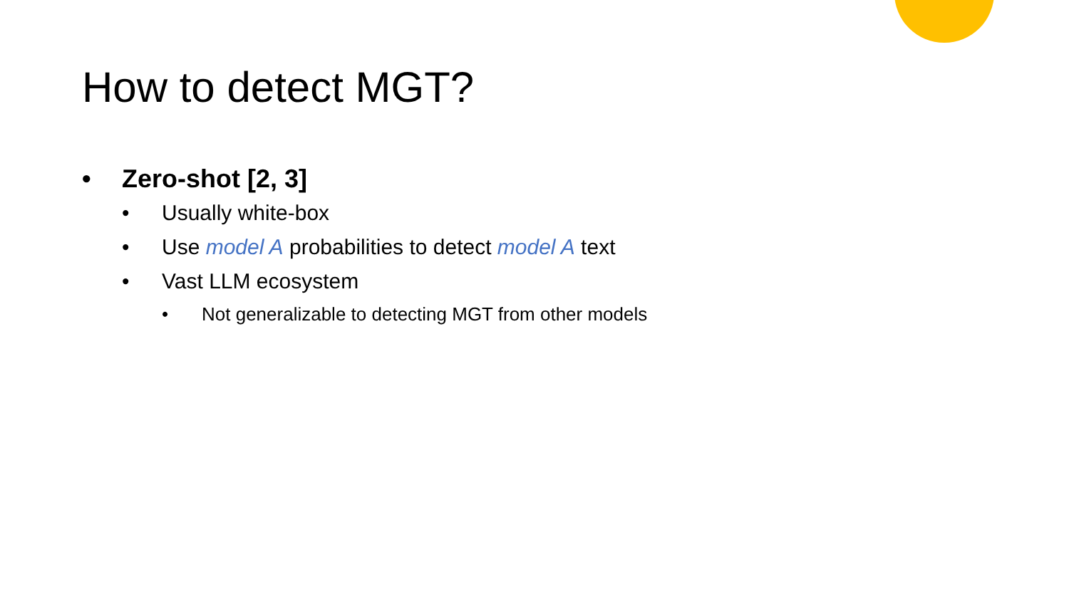How to detect MGT?
• Zero-shot [2, 3]
• Usually white-box
• Use model A probabilities to detect model A text
• Vast LLM ecosystem
• Not generalizable to detecting MGT from other models